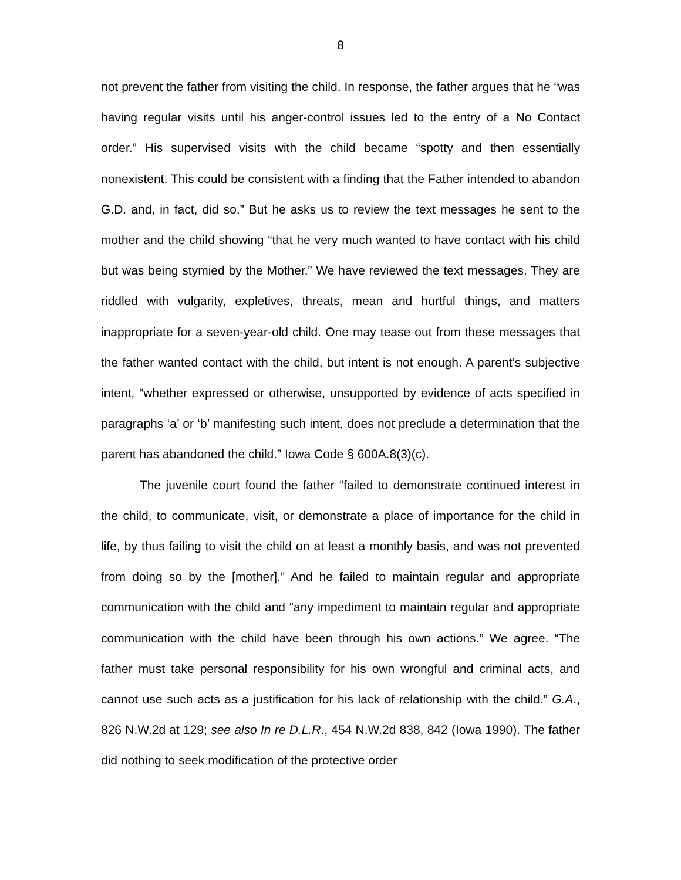8
not prevent the father from visiting the child. In response, the father argues that he “was having regular visits until his anger-control issues led to the entry of a No Contact order.” His supervised visits with the child became “spotty and then essentially nonexistent. This could be consistent with a finding that the Father intended to abandon G.D. and, in fact, did so.” But he asks us to review the text messages he sent to the mother and the child showing “that he very much wanted to have contact with his child but was being stymied by the Mother.” We have reviewed the text messages. They are riddled with vulgarity, expletives, threats, mean and hurtful things, and matters inappropriate for a seven-year-old child. One may tease out from these messages that the father wanted contact with the child, but intent is not enough. A parent’s subjective intent, “whether expressed or otherwise, unsupported by evidence of acts specified in paragraphs ‘a’ or ‘b’ manifesting such intent, does not preclude a determination that the parent has abandoned the child.” Iowa Code § 600A.8(3)(c).
The juvenile court found the father “failed to demonstrate continued interest in the child, to communicate, visit, or demonstrate a place of importance for the child in life, by thus failing to visit the child on at least a monthly basis, and was not prevented from doing so by the [mother].” And he failed to maintain regular and appropriate communication with the child and “any impediment to maintain regular and appropriate communication with the child have been through his own actions.” We agree. “The father must take personal responsibility for his own wrongful and criminal acts, and cannot use such acts as a justification for his lack of relationship with the child.” G.A., 826 N.W.2d at 129; see also In re D.L.R., 454 N.W.2d 838, 842 (Iowa 1990). The father did nothing to seek modification of the protective order